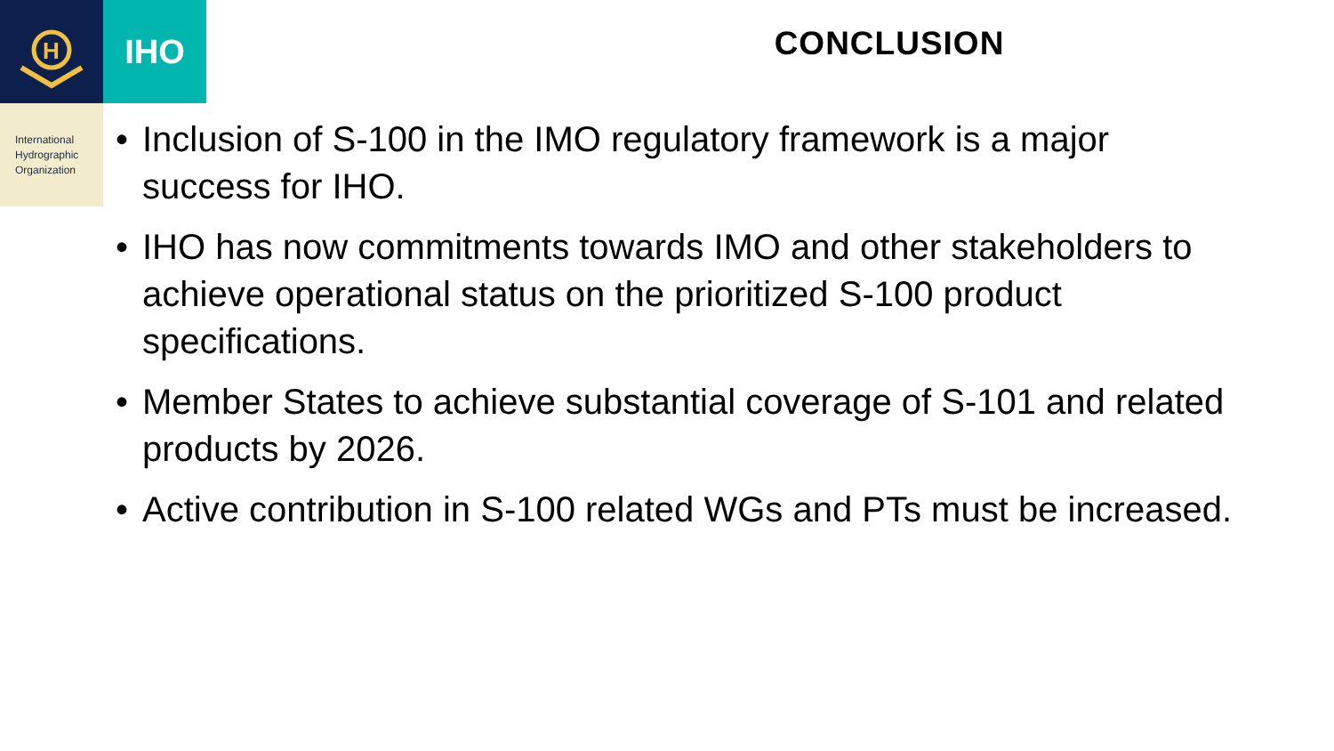H
IHO
International
Hydrographic
Organization
CONCLUSION
• Inclusion of S-100 in the IMO regulatory framework is a major success for IHO.
• IHO has now commitments towards IMO and other stakeholders to achieve operational status on the prioritized S-100 product specifications.
• Member States to achieve substantial coverage of S-101 and related products by 2026.
• Active contribution in S-100 related WGs and PTs must be increased.